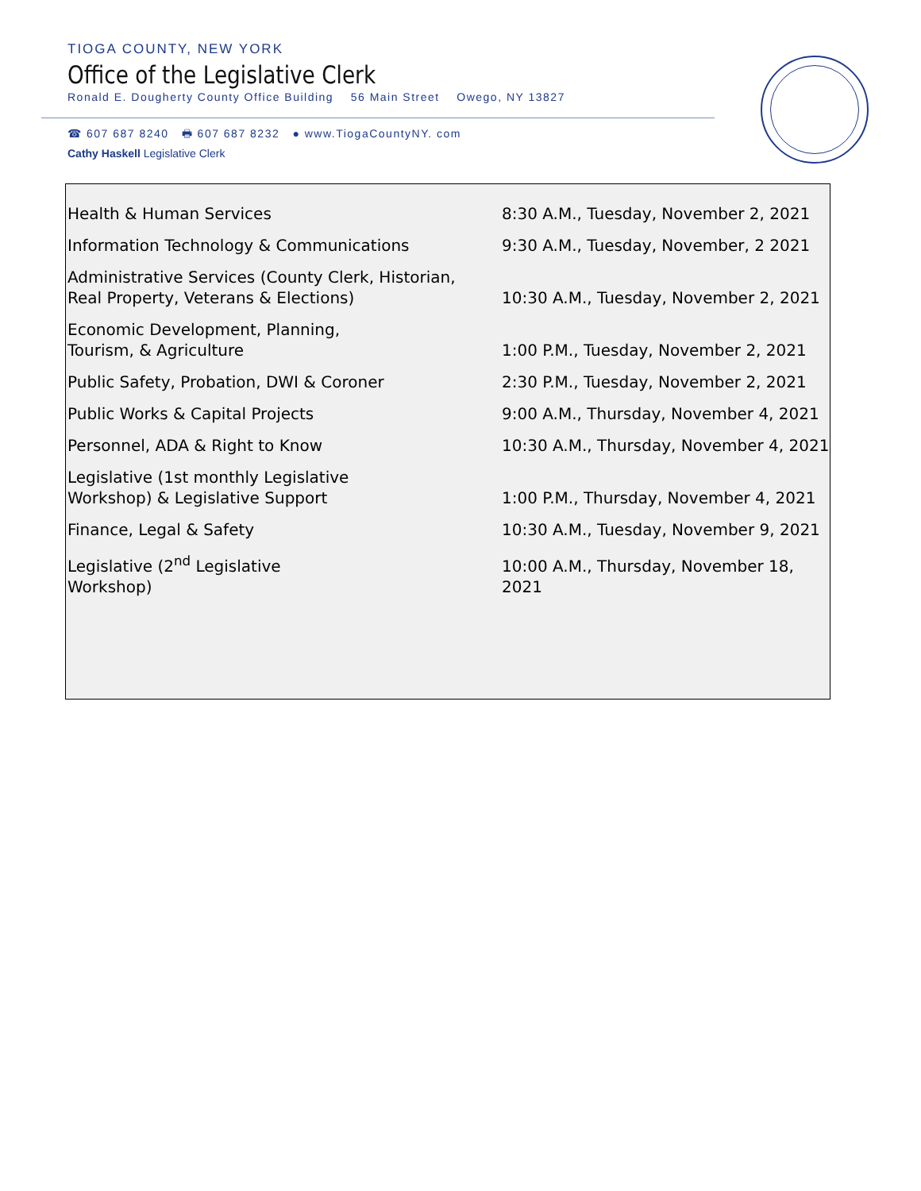TIOGA COUNTY, NEW YORK
Office of the Legislative Clerk
Ronald E. Dougherty County Office Building 56 Main Street Owego, NY 13827
☎ 607 687 8240 🖶 607 687 8232 ● www.TiogaCountyNY. com
Cathy Haskell Legislative Clerk
| Health & Human Services | 8:30 A.M., Tuesday, November 2, 2021 |
| Information Technology & Communications | 9:30 A.M., Tuesday, November, 2 2021 |
| Administrative Services (County Clerk, Historian, Real Property, Veterans & Elections) | 10:30 A.M., Tuesday, November 2, 2021 |
| Economic Development, Planning, Tourism, & Agriculture | 1:00 P.M., Tuesday, November 2, 2021 |
| Public Safety, Probation, DWI & Coroner | 2:30 P.M., Tuesday, November 2, 2021 |
| Public Works & Capital Projects | 9:00 A.M., Thursday, November 4, 2021 |
| Personnel, ADA & Right to Know | 10:30 A.M., Thursday, November 4, 2021 |
| Legislative (1st monthly Legislative Workshop) & Legislative Support | 1:00 P.M., Thursday, November 4, 2021 |
| Finance, Legal & Safety | 10:30 A.M., Tuesday, November 9, 2021 |
| Legislative (2<sup>nd</sup> Legislative Workshop) | 10:00 A.M., Thursday, November 18, 2021 |